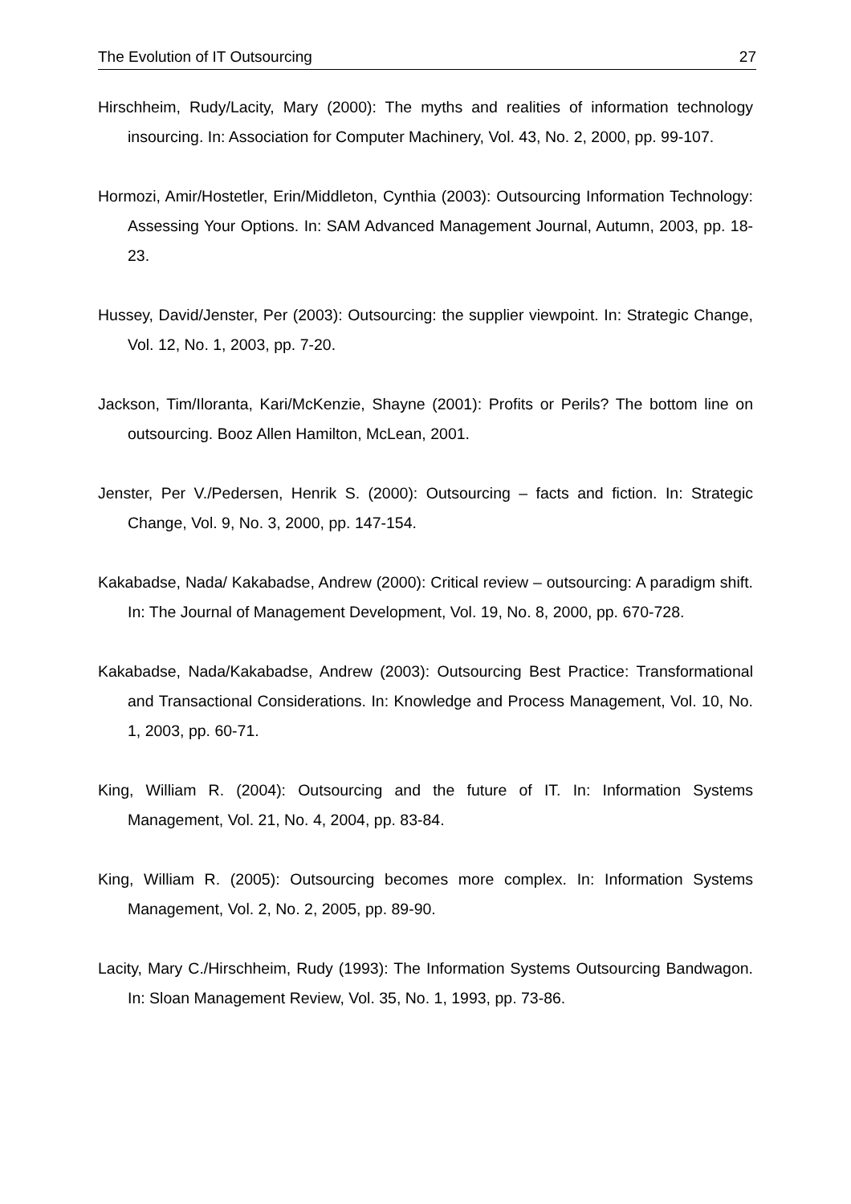The Evolution of IT Outsourcing 27
Hirschheim, Rudy/Lacity, Mary (2000): The myths and realities of information technology insourcing. In: Association for Computer Machinery, Vol. 43, No. 2, 2000, pp. 99-107.
Hormozi, Amir/Hostetler, Erin/Middleton, Cynthia (2003): Outsourcing Information Technology: Assessing Your Options. In: SAM Advanced Management Journal, Autumn, 2003, pp. 18-23.
Hussey, David/Jenster, Per (2003): Outsourcing: the supplier viewpoint. In: Strategic Change, Vol. 12, No. 1, 2003, pp. 7-20.
Jackson, Tim/Iloranta, Kari/McKenzie, Shayne (2001): Profits or Perils? The bottom line on outsourcing. Booz Allen Hamilton, McLean, 2001.
Jenster, Per V./Pedersen, Henrik S. (2000): Outsourcing – facts and fiction. In: Strategic Change, Vol. 9, No. 3, 2000, pp. 147-154.
Kakabadse, Nada/ Kakabadse, Andrew (2000): Critical review – outsourcing: A paradigm shift. In: The Journal of Management Development, Vol. 19, No. 8, 2000, pp. 670-728.
Kakabadse, Nada/Kakabadse, Andrew (2003): Outsourcing Best Practice: Transformational and Transactional Considerations. In: Knowledge and Process Management, Vol. 10, No. 1, 2003, pp. 60-71.
King, William R. (2004): Outsourcing and the future of IT. In: Information Systems Management, Vol. 21, No. 4, 2004, pp. 83-84.
King, William R. (2005): Outsourcing becomes more complex. In: Information Systems Management, Vol. 2, No. 2, 2005, pp. 89-90.
Lacity, Mary C./Hirschheim, Rudy (1993): The Information Systems Outsourcing Bandwagon. In: Sloan Management Review, Vol. 35, No. 1, 1993, pp. 73-86.